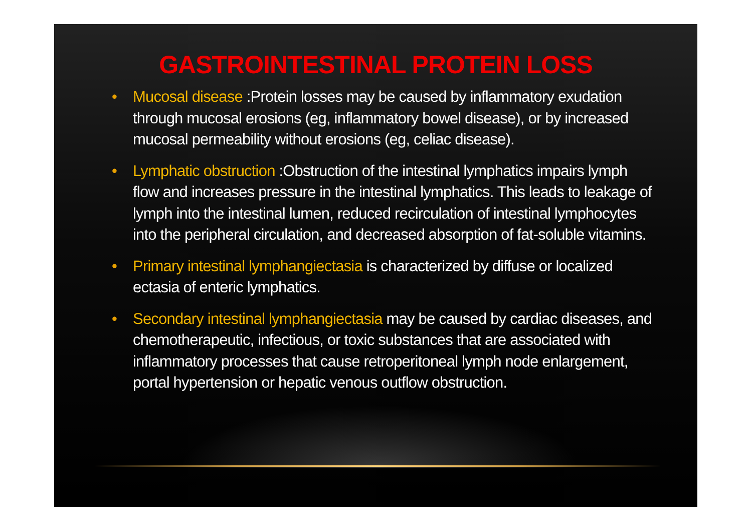GASTROINTESTINAL PROTEIN LOSS
• Mucosal disease :Protein losses may be caused by inflammatory exudation through mucosal erosions (eg, inflammatory bowel disease), or by increased mucosal permeability without erosions (eg, celiac disease).
• Lymphatic obstruction :Obstruction of the intestinal lymphatics impairs lymph flow and increases pressure in the intestinal lymphatics. This leads to leakage of lymph into the intestinal lumen, reduced recirculation of intestinal lymphocytes into the peripheral circulation, and decreased absorption of fat-soluble vitamins.
• Primary intestinal lymphangiectasia is characterized by diffuse or localized ectasia of enteric lymphatics.
• Secondary intestinal lymphangiectasia may be caused by cardiac diseases, and chemotherapeutic, infectious, or toxic substances that are associated with inflammatory processes that cause retroperitoneal lymph node enlargement, portal hypertension or hepatic venous outflow obstruction.